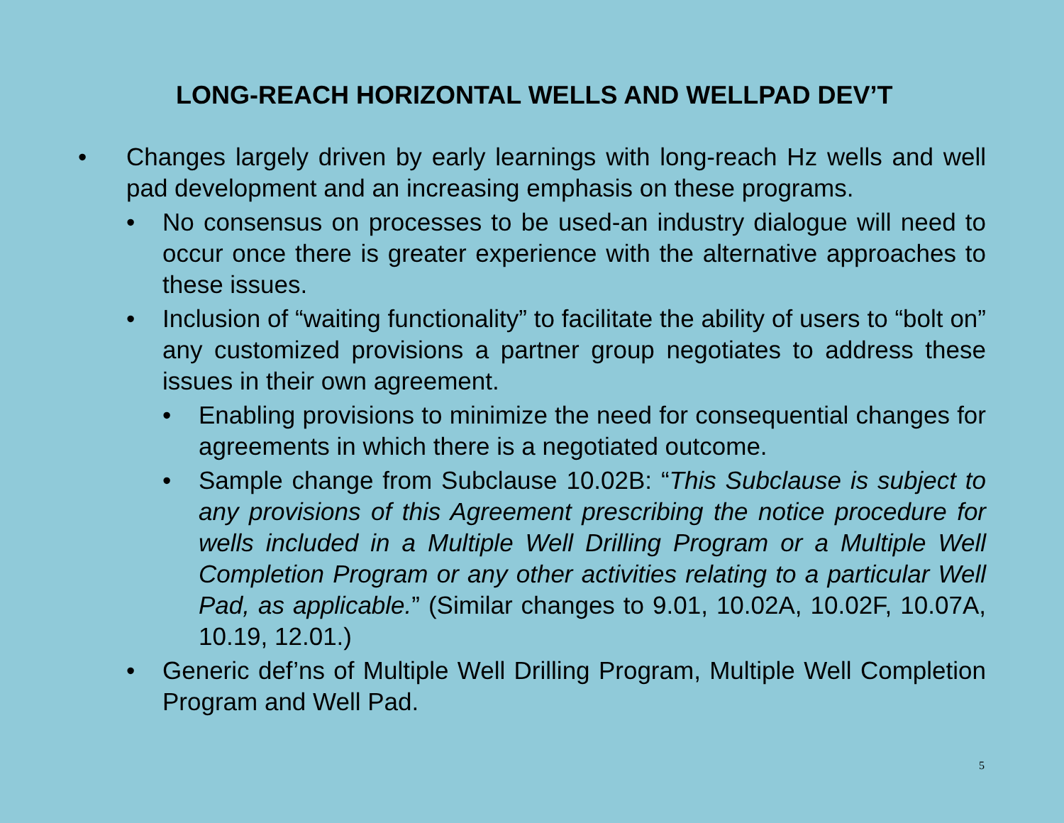LONG-REACH HORIZONTAL WELLS AND WELLPAD DEV’T
• Changes largely driven by early learnings with long-reach Hz wells and well pad development and an increasing emphasis on these programs.
• No consensus on processes to be used-an industry dialogue will need to occur once there is greater experience with the alternative approaches to these issues.
• Inclusion of “waiting functionality” to facilitate the ability of users to “bolt on” any customized provisions a partner group negotiates to address these issues in their own agreement.
• Enabling provisions to minimize the need for consequential changes for agreements in which there is a negotiated outcome.
• Sample change from Subclause 10.02B: “This Subclause is subject to any provisions of this Agreement prescribing the notice procedure for wells included in a Multiple Well Drilling Program or a Multiple Well Completion Program or any other activities relating to a particular Well Pad, as applicable.” (Similar changes to 9.01, 10.02A, 10.02F, 10.07A, 10.19, 12.01.)
• Generic def’ns of Multiple Well Drilling Program, Multiple Well Completion Program and Well Pad.
5